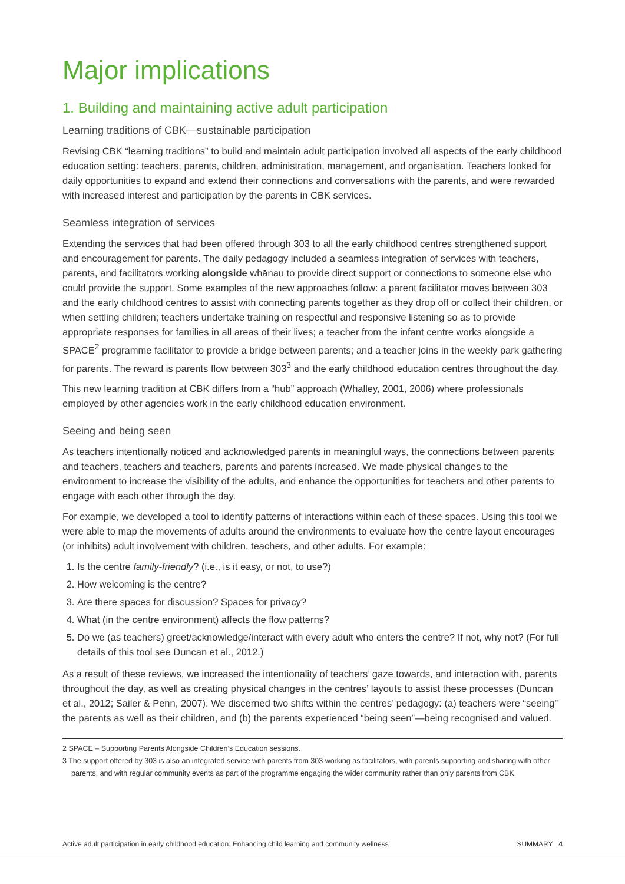Major implications
1. Building and maintaining active adult participation
Learning traditions of CBK—sustainable participation
Revising CBK “learning traditions” to build and maintain adult participation involved all aspects of the early childhood education setting: teachers, parents, children, administration, management, and organisation. Teachers looked for daily opportunities to expand and extend their connections and conversations with the parents, and were rewarded with increased interest and participation by the parents in CBK services.
Seamless integration of services
Extending the services that had been offered through 303 to all the early childhood centres strengthened support and encouragement for parents. The daily pedagogy included a seamless integration of services with teachers, parents, and facilitators working alongside whānau to provide direct support or connections to someone else who could provide the support. Some examples of the new approaches follow: a parent facilitator moves between 303 and the early childhood centres to assist with connecting parents together as they drop off or collect their children, or when settling children; teachers undertake training on respectful and responsive listening so as to provide appropriate responses for families in all areas of their lives; a teacher from the infant centre works alongside a SPACE<sup>2</sup> programme facilitator to provide a bridge between parents; and a teacher joins in the weekly park gathering for parents. The reward is parents flow between 303<sup>3</sup> and the early childhood education centres throughout the day.
This new learning tradition at CBK differs from a “hub” approach (Whalley, 2001, 2006) where professionals employed by other agencies work in the early childhood education environment.
Seeing and being seen
As teachers intentionally noticed and acknowledged parents in meaningful ways, the connections between parents and teachers, teachers and teachers, parents and parents increased. We made physical changes to the environment to increase the visibility of the adults, and enhance the opportunities for teachers and other parents to engage with each other through the day.
For example, we developed a tool to identify patterns of interactions within each of these spaces. Using this tool we were able to map the movements of adults around the environments to evaluate how the centre layout encourages (or inhibits) adult involvement with children, teachers, and other adults. For example:
1. Is the centre family-friendly? (i.e., is it easy, or not, to use?)
2. How welcoming is the centre?
3. Are there spaces for discussion? Spaces for privacy?
4. What (in the centre environment) affects the flow patterns?
5. Do we (as teachers) greet/acknowledge/interact with every adult who enters the centre? If not, why not? (For full details of this tool see Duncan et al., 2012.)
As a result of these reviews, we increased the intentionality of teachers’ gaze towards, and interaction with, parents throughout the day, as well as creating physical changes in the centres’ layouts to assist these processes (Duncan et al., 2012; Sailer & Penn, 2007). We discerned two shifts within the centres’ pedagogy: (a) teachers were “seeing” the parents as well as their children, and (b) the parents experienced “being seen”—being recognised and valued.
2 SPACE – Supporting Parents Alongside Children’s Education sessions.
3 The support offered by 303 is also an integrated service with parents from 303 working as facilitators, with parents supporting and sharing with other parents, and with regular community events as part of the programme engaging the wider community rather than only parents from CBK.
Active adult participation in early childhood education: Enhancing child learning and community wellness SUMMARY 4